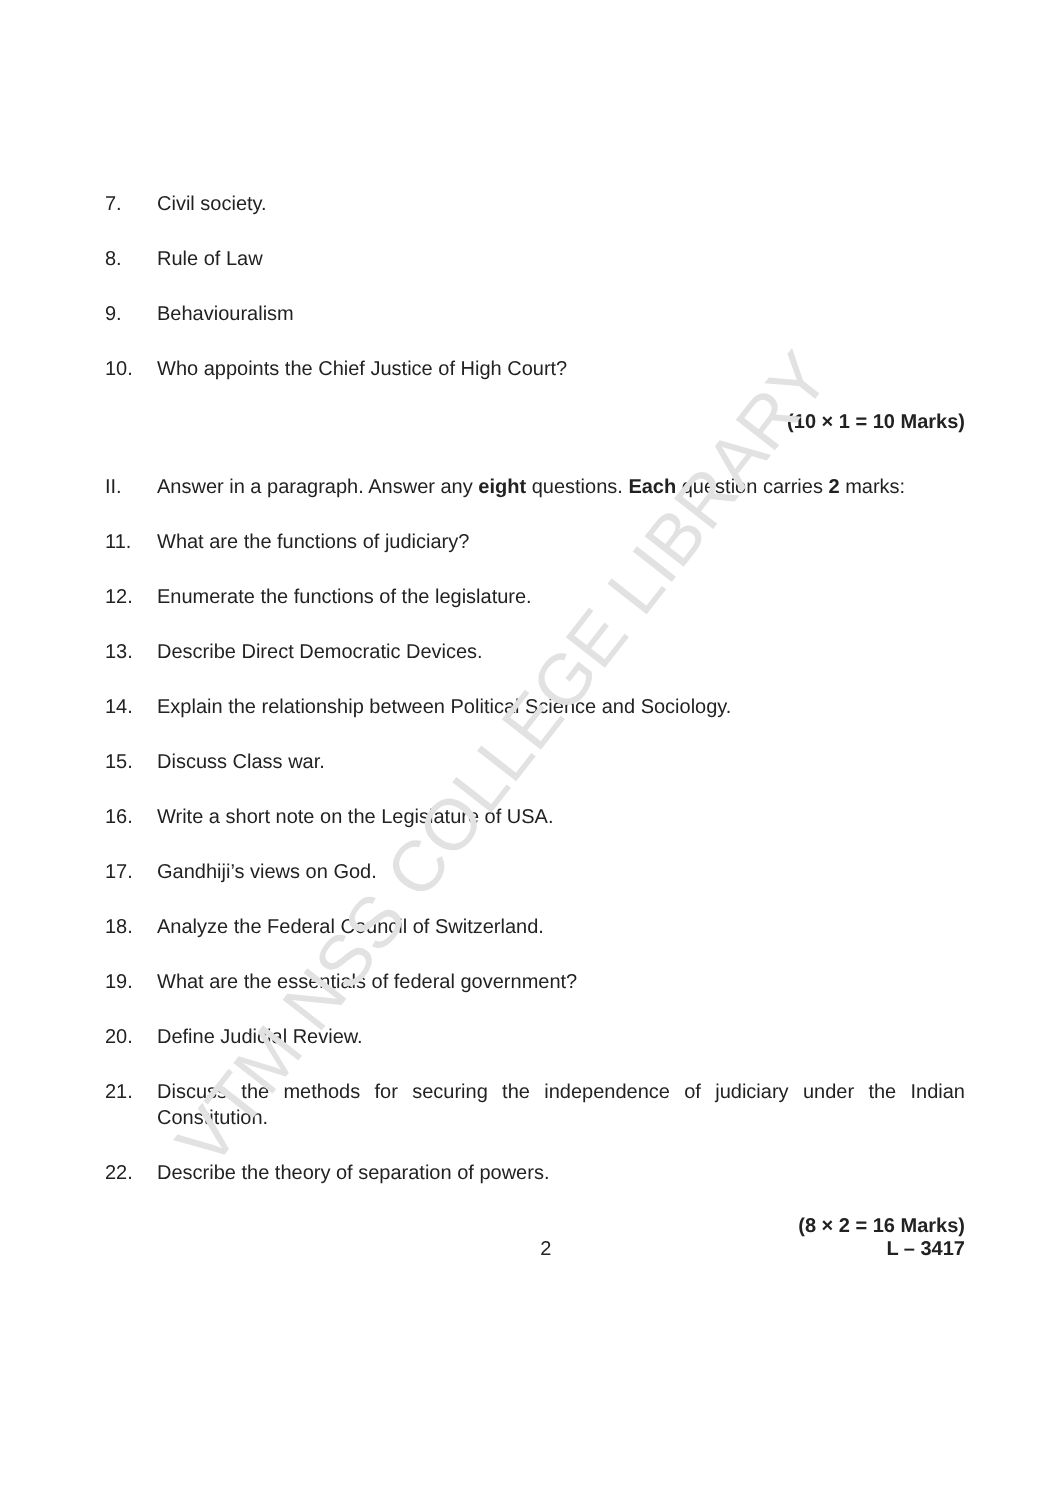7. Civil society.
8. Rule of Law
9. Behaviouralism
10. Who appoints the Chief Justice of High Court?
(10 × 1 = 10 Marks)
II. Answer in a paragraph. Answer any eight questions. Each question carries 2 marks:
11. What are the functions of judiciary?
12. Enumerate the functions of the legislature.
13. Describe Direct Democratic Devices.
14. Explain the relationship between Political Science and Sociology.
15. Discuss Class war.
16. Write a short note on the Legislature of USA.
17. Gandhiji’s views on God.
18. Analyze the Federal Council of Switzerland.
19. What are the essentials of federal government?
20. Define Judicial Review.
21. Discuss the methods for securing the independence of judiciary under the Indian Constitution.
22. Describe the theory of separation of powers.
(8 × 2 = 16 Marks)
2 L – 3417
VTM NSS COLLEGE LIBRARY